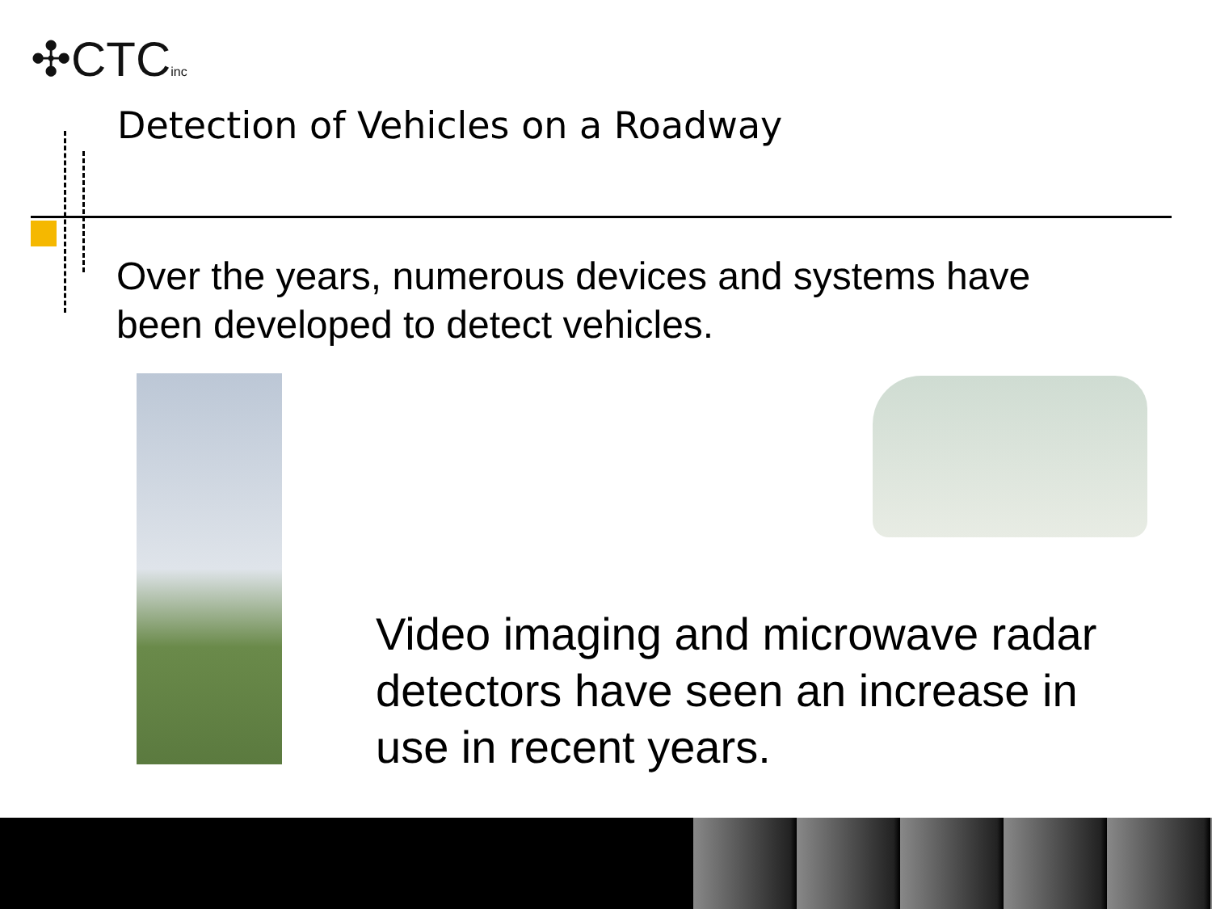✣CTCinc
Detection of Vehicles on a Roadway
Over the years, numerous devices and systems have been developed to detect vehicles.
Video imaging and microwave radar detectors have seen an increase in use in recent years.